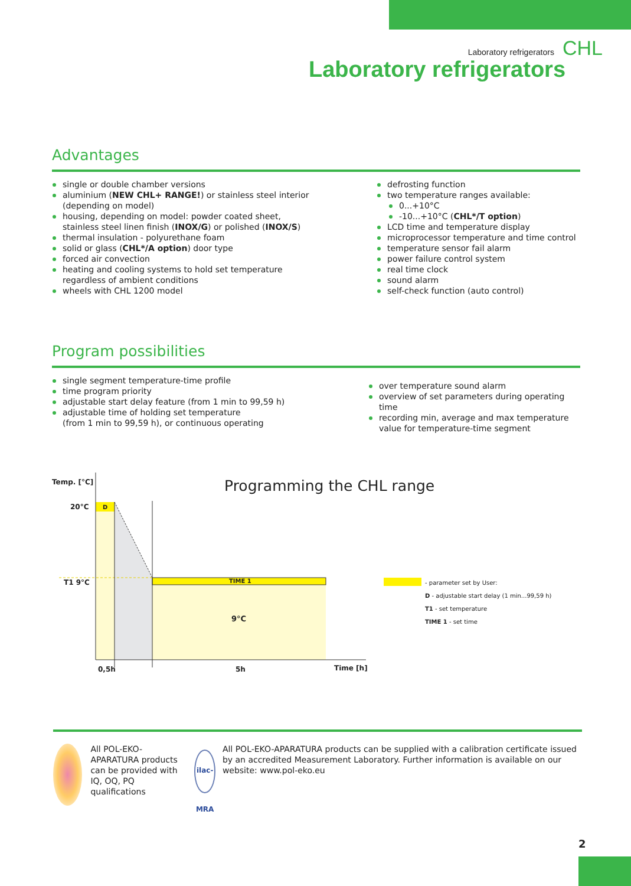Laboratory refrigerators CHL
Laboratory refrigerators
Advantages
single or double chamber versions
aluminium (NEW CHL+ RANGE!) or stainless steel interior
(depending on model)
housing, depending on model: powder coated sheet,
stainless steel linen finish (INOX/G) or polished (INOX/S)
thermal insulation - polyurethane foam
solid or glass (CHL*/A option) door type
forced air convection
heating and cooling systems to hold set temperature
regardless of ambient conditions
wheels with CHL 1200 model
defrosting function
two temperature ranges available:
0...+10°C
-10...+10°C (CHL*/T option)
LCD time and temperature display
microprocessor temperature and time control
temperature sensor fail alarm
power failure control system
real time clock
sound alarm
self-check function (auto control)
Program possibilities
single segment temperature-time profile
time program priority
adjustable start delay feature (from 1 min to 99,59 h)
adjustable time of holding set temperature
(from 1 min to 99,59 h), or continuous operating
over temperature sound alarm
overview of set parameters during operating time
recording min, average and max temperature
value for temperature-time segment
Temp. [°C] Programming the CHL range
20°C D
T1 9°C TIME 1
9°C
0,5h 5h Time [h]
- parameter set by User:
D - adjustable start delay (1 min...99,59 h)
T1 - set temperature
TIME 1 - set time
All POL-EKO-APARATURA products can be provided with IQ, OQ, PQ qualifications
ilac-MRA
All POL-EKO-APARATURA products can be supplied with a calibration certificate issued by an accredited Measurement Laboratory. Further information is available on our website: www.pol-eko.eu
2